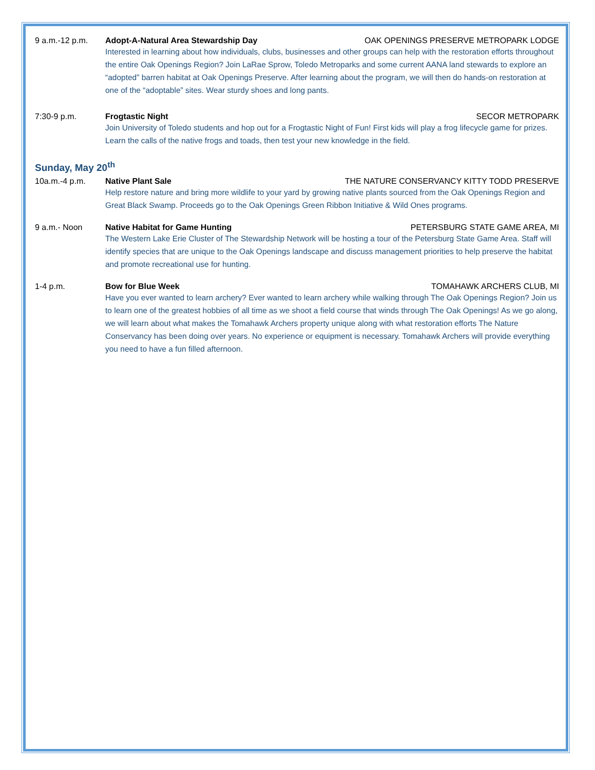9 a.m.-12 p.m. Adopt-A-Natural Area Stewardship Day OAK OPENINGS PRESERVE METROPARK LODGE
Interested in learning about how individuals, clubs, businesses and other groups can help with the restoration efforts throughout the entire Oak Openings Region? Join LaRae Sprow, Toledo Metroparks and some current AANA land stewards to explore an “adopted” barren habitat at Oak Openings Preserve. After learning about the program, we will then do hands-on restoration at one of the “adoptable” sites. Wear sturdy shoes and long pants.
7:30-9 p.m. Frogtastic Night SECOR METROPARK
Join University of Toledo students and hop out for a Frogtastic Night of Fun! First kids will play a frog lifecycle game for prizes. Learn the calls of the native frogs and toads, then test your new knowledge in the field.
Sunday, May 20<sup>th</sup>
10a.m.-4 p.m. Native Plant Sale THE NATURE CONSERVANCY KITTY TODD PRESERVE
Help restore nature and bring more wildlife to your yard by growing native plants sourced from the Oak Openings Region and Great Black Swamp. Proceeds go to the Oak Openings Green Ribbon Initiative & Wild Ones programs.
9 a.m.- Noon Native Habitat for Game Hunting PETERSBURG STATE GAME AREA, MI
The Western Lake Erie Cluster of The Stewardship Network will be hosting a tour of the Petersburg State Game Area. Staff will identify species that are unique to the Oak Openings landscape and discuss management priorities to help preserve the habitat and promote recreational use for hunting.
1-4 p.m. Bow for Blue Week TOMAHAWK ARCHERS CLUB, MI
Have you ever wanted to learn archery? Ever wanted to learn archery while walking through The Oak Openings Region? Join us to learn one of the greatest hobbies of all time as we shoot a field course that winds through The Oak Openings! As we go along, we will learn about what makes the Tomahawk Archers property unique along with what restoration efforts The Nature Conservancy has been doing over years. No experience or equipment is necessary. Tomahawk Archers will provide everything you need to have a fun filled afternoon.